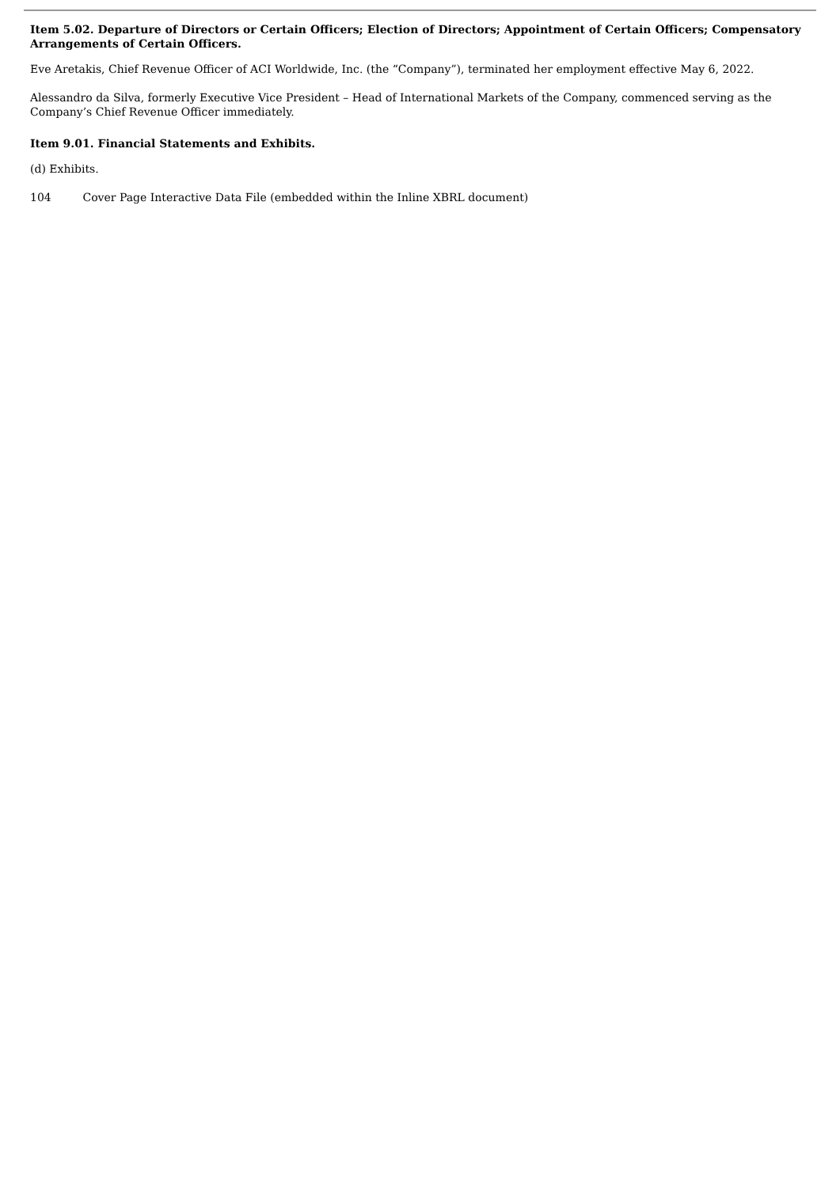Item 5.02. Departure of Directors or Certain Officers; Election of Directors; Appointment of Certain Officers; Compensatory Arrangements of Certain Officers.
Eve Aretakis, Chief Revenue Officer of ACI Worldwide, Inc. (the “Company”), terminated her employment effective May 6, 2022.
Alessandro da Silva, formerly Executive Vice President – Head of International Markets of the Company, commenced serving as the Company’s Chief Revenue Officer immediately.
Item 9.01. Financial Statements and Exhibits.
(d) Exhibits.
104 Cover Page Interactive Data File (embedded within the Inline XBRL document)